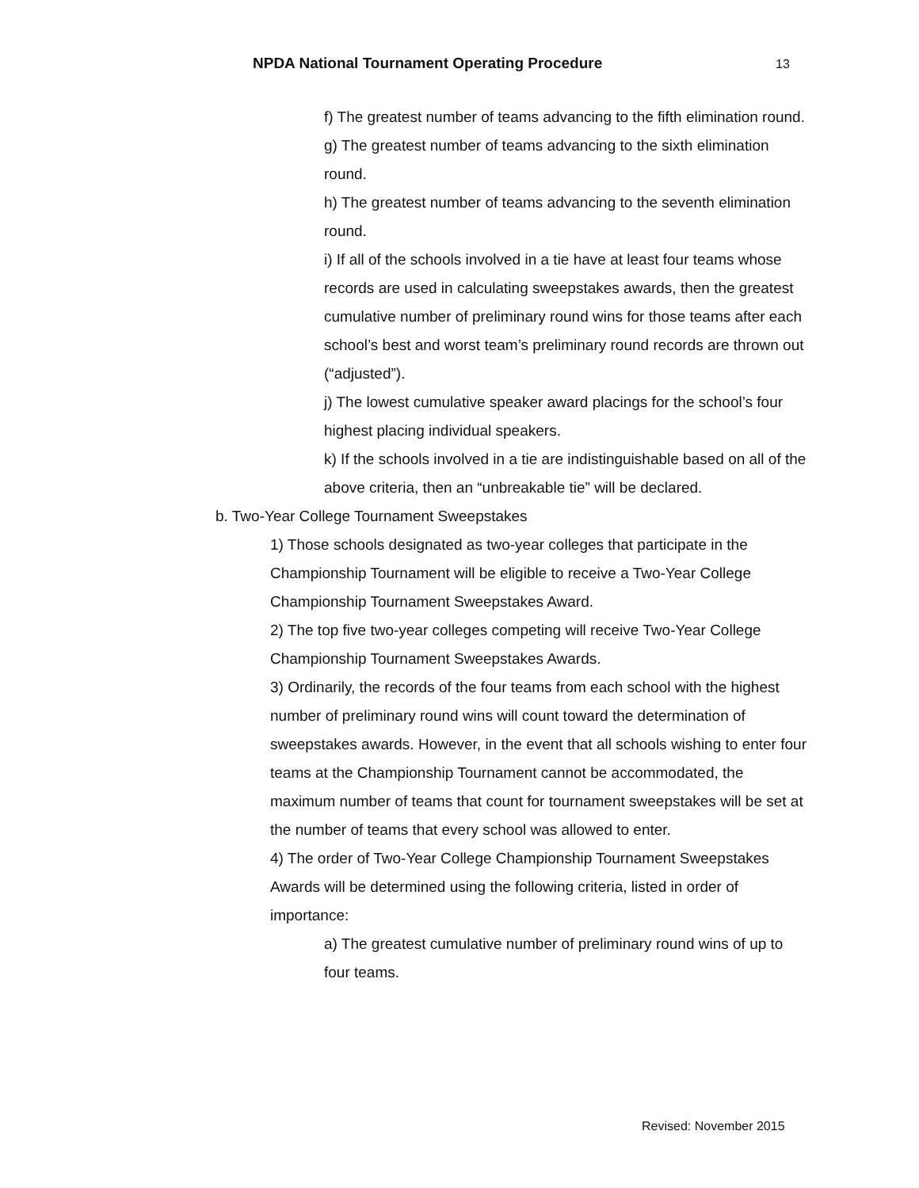NPDA National Tournament Operating Procedure 13
f) The greatest number of teams advancing to the fifth elimination round.
g) The greatest number of teams advancing to the sixth elimination round.
h) The greatest number of teams advancing to the seventh elimination round.
i) If all of the schools involved in a tie have at least four teams whose records are used in calculating sweepstakes awards, then the greatest cumulative number of preliminary round wins for those teams after each school’s best and worst team’s preliminary round records are thrown out (“adjusted”).
j) The lowest cumulative speaker award placings for the school’s four highest placing individual speakers.
k) If the schools involved in a tie are indistinguishable based on all of the above criteria, then an “unbreakable tie” will be declared.
b. Two-Year College Tournament Sweepstakes
1) Those schools designated as two-year colleges that participate in the Championship Tournament will be eligible to receive a Two-Year College Championship Tournament Sweepstakes Award.
2) The top five two-year colleges competing will receive Two-Year College Championship Tournament Sweepstakes Awards.
3) Ordinarily, the records of the four teams from each school with the highest number of preliminary round wins will count toward the determination of sweepstakes awards. However, in the event that all schools wishing to enter four teams at the Championship Tournament cannot be accommodated, the maximum number of teams that count for tournament sweepstakes will be set at the number of teams that every school was allowed to enter.
4) The order of Two-Year College Championship Tournament Sweepstakes Awards will be determined using the following criteria, listed in order of importance:
a) The greatest cumulative number of preliminary round wins of up to four teams.
Revised: November 2015